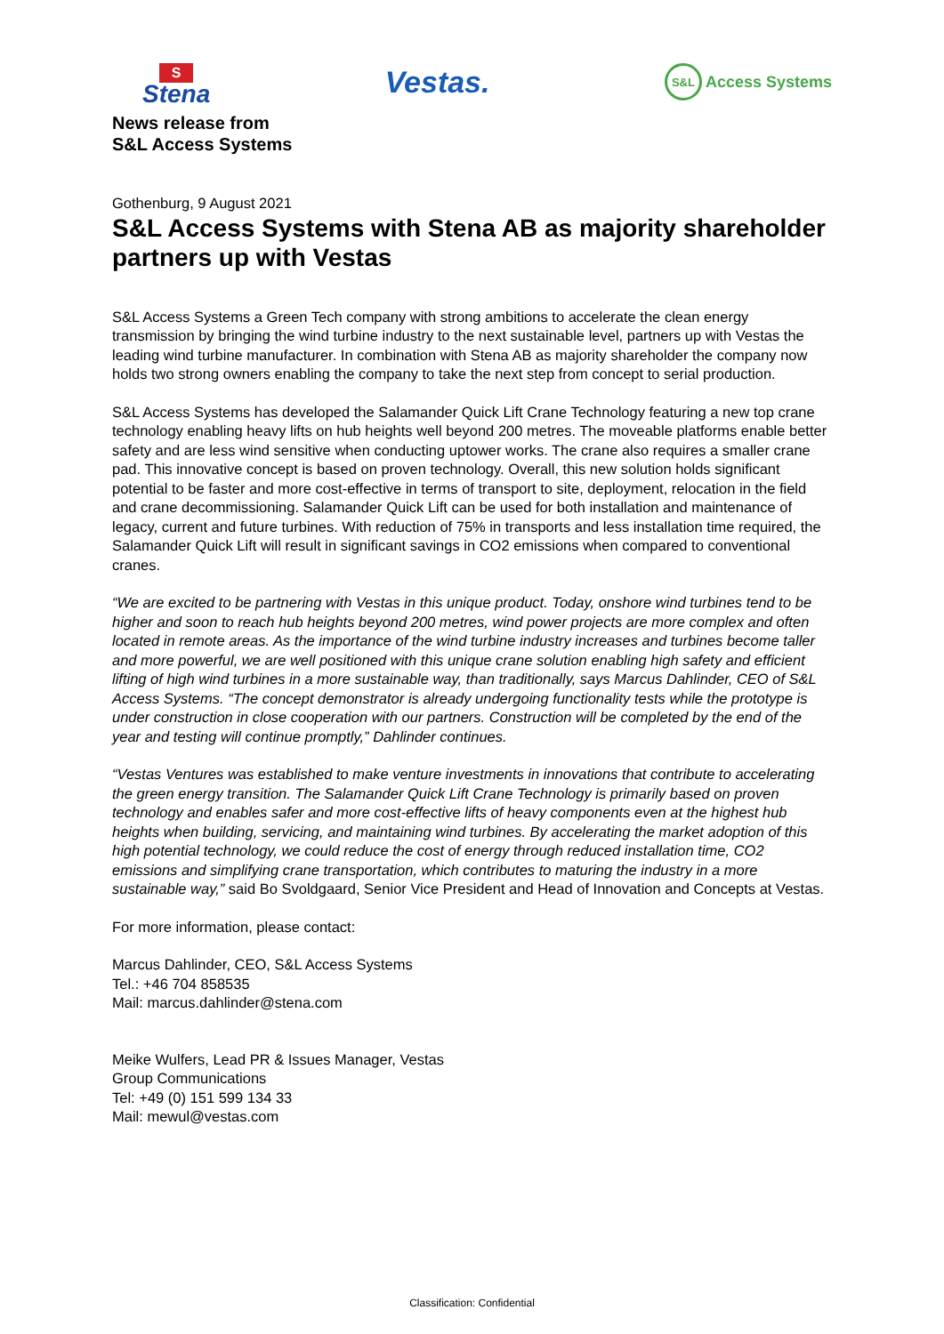S
Stena
Vestas.
S&L Access Systems
News release from
S&L Access Systems
Gothenburg, 9 August 2021
S&L Access Systems with Stena AB as majority shareholder partners up with Vestas
S&L Access Systems a Green Tech company with strong ambitions to accelerate the clean energy transmission by bringing the wind turbine industry to the next sustainable level, partners up with Vestas the leading wind turbine manufacturer. In combination with Stena AB as majority shareholder the company now holds two strong owners enabling the company to take the next step from concept to serial production.
S&L Access Systems has developed the Salamander Quick Lift Crane Technology featuring a new top crane technology enabling heavy lifts on hub heights well beyond 200 metres. The moveable platforms enable better safety and are less wind sensitive when conducting uptower works. The crane also requires a smaller crane pad. This innovative concept is based on proven technology. Overall, this new solution holds significant potential to be faster and more cost-effective in terms of transport to site, deployment, relocation in the field and crane decommissioning. Salamander Quick Lift can be used for both installation and maintenance of legacy, current and future turbines. With reduction of 75% in transports and less installation time required, the Salamander Quick Lift will result in significant savings in CO2 emissions when compared to conventional cranes.
“We are excited to be partnering with Vestas in this unique product. Today, onshore wind turbines tend to be higher and soon to reach hub heights beyond 200 metres, wind power projects are more complex and often located in remote areas. As the importance of the wind turbine industry increases and turbines become taller and more powerful, we are well positioned with this unique crane solution enabling high safety and efficient lifting of high wind turbines in a more sustainable way, than traditionally, says Marcus Dahlinder, CEO of S&L Access Systems. “The concept demonstrator is already undergoing functionality tests while the prototype is under construction in close cooperation with our partners. Construction will be completed by the end of the year and testing will continue promptly,” Dahlinder continues.
“Vestas Ventures was established to make venture investments in innovations that contribute to accelerating the green energy transition. The Salamander Quick Lift Crane Technology is primarily based on proven technology and enables safer and more cost-effective lifts of heavy components even at the highest hub heights when building, servicing, and maintaining wind turbines. By accelerating the market adoption of this high potential technology, we could reduce the cost of energy through reduced installation time, CO2 emissions and simplifying crane transportation, which contributes to maturing the industry in a more sustainable way,” said Bo Svoldgaard, Senior Vice President and Head of Innovation and Concepts at Vestas.
For more information, please contact:
Marcus Dahlinder, CEO, S&L Access Systems
Tel.: +46 704 858535
Mail: marcus.dahlinder@stena.com
Meike Wulfers, Lead PR & Issues Manager, Vestas
Group Communications
Tel: +49 (0) 151 599 134 33
Mail: mewul@vestas.com
Classification: Confidential